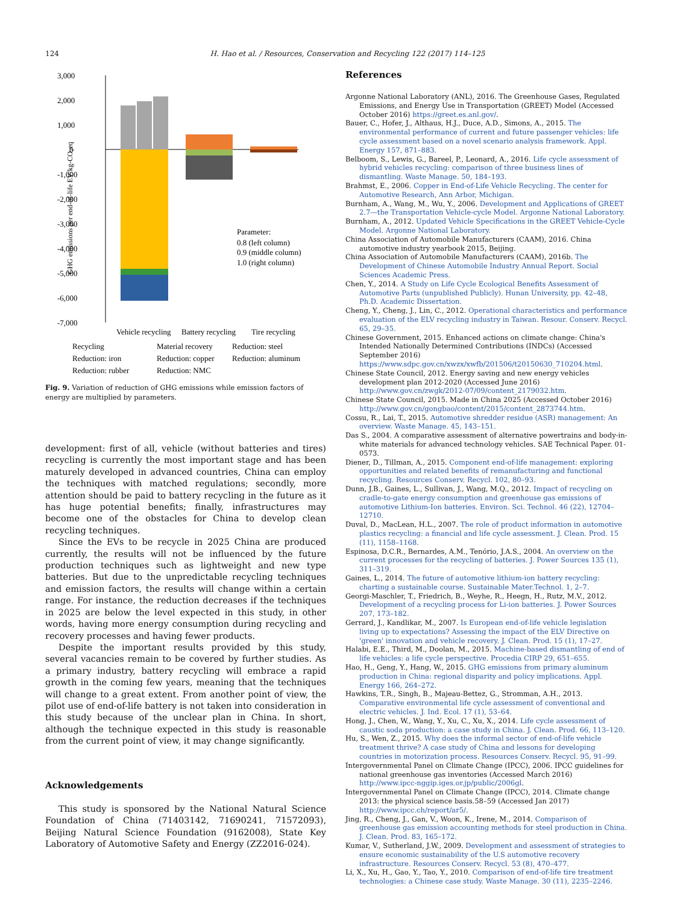124 H. Hao et al. / Resources, Conservation and Recycling 122 (2017) 114–125
3,000
2,000
1,000
0
-1,000
-2,000
-3,000
-4,000
-5,000
-6,000
-7,000
GHG emissions per end-of-life EV/kg-CO₂eq
Parameter:
0.8 (left column)
0.9 (middle column)
1.0 (right column)
Vehicle recycling
Battery recycling
Tire recycling
Recycling
Material recovery
Reduction: steel
Reduction: iron
Reduction: copper
Reduction: aluminum
Reduction: rubber
Reduction: NMC
Fig. 9. Variation of reduction of GHG emissions while emission factors of energy are multiplied by parameters.
development: first of all, vehicle (without batteries and tires) recycling is currently the most important stage and has been maturely developed in advanced countries, China can employ the techniques with matched regulations; secondly, more attention should be paid to battery recycling in the future as it has huge potential benefits; finally, infrastructures may become one of the obstacles for China to develop clean recycling techniques.
Since the EVs to be recycle in 2025 China are produced currently, the results will not be influenced by the future production techniques such as lightweight and new type batteries. But due to the unpredictable recycling techniques and emission factors, the results will change within a certain range. For instance, the reduction decreases if the techniques in 2025 are below the level expected in this study, in other words, having more energy consumption during recycling and recovery processes and having fewer products.
Despite the important results provided by this study, several vacancies remain to be covered by further studies. As a primary industry, battery recycling will embrace a rapid growth in the coming few years, meaning that the techniques will change to a great extent. From another point of view, the pilot use of end-of-life battery is not taken into consideration in this study because of the unclear plan in China. In short, although the technique expected in this study is reasonable from the current point of view, it may change significantly.
Acknowledgements
This study is sponsored by the National Natural Science Foundation of China (71403142, 71690241, 71572093), Beijing Natural Science Foundation (9162008), State Key Laboratory of Automotive Safety and Energy (ZZ2016-024).
References
Argonne National Laboratory (ANL), 2016. The Greenhouse Gases, Regulated Emissions, and Energy Use in Transportation (GREET) Model (Accessed October 2016) https://greet.es.anl.gov/.
Bauer, C., Hofer, J., Althaus, H.J., Duce, A.D., Simons, A., 2015. The environmental performance of current and future passenger vehicles: life cycle assessment based on a novel scenario analysis framework. Appl. Energy 157, 871–883.
Belboom, S., Lewis, G., Bareel, P., Leonard, A., 2016. Life cycle assessment of hybrid vehicles recycling: comparison of three business lines of dismantling. Waste Manage. 50, 184–193.
Brahmst, E., 2006. Copper in End-of-Life Vehicle Recycling. The center for Automotive Research, Ann Arbor, Michigan.
Burnham, A., Wang, M., Wu, Y., 2006. Development and Applications of GREET 2.7—the Transportation Vehicle-cycle Model. Argonne National Laboratory.
Burnham, A., 2012. Updated Vehicle Specifications in the GREET Vehicle-Cycle Model. Argonne National Laboratory.
China Association of Automobile Manufacturers (CAAM), 2016. China automotive industry yearbook 2015, Beijing.
China Association of Automobile Manufacturers (CAAM), 2016b. The Development of Chinese Automobile Industry Annual Report. Social Sciences Academic Press.
Chen, Y., 2014. A Study on Life Cycle Ecological Benefits Assessment of Automotive Parts (unpublished Publicly). Hunan University, pp. 42–48, Ph.D. Academic Dissertation.
Cheng, Y., Cheng, J., Lin, C., 2012. Operational characteristics and performance evaluation of the ELV recycling industry in Taiwan. Resour. Conserv. Recycl. 65, 29–35.
Chinese Government, 2015. Enhanced actions on climate change: China's Intended Nationally Determined Contributions (INDCs) (Accessed September 2016) https://www.sdpc.gov.cn/xwzx/xwfb/201506/t20150630_710204.html.
Chinese State Council, 2012. Energy saving and new energy vehicles development plan 2012-2020 (Accessed June 2016) http://www.gov.cn/zwgk/2012-07/09/content_2179032.htm.
Chinese State Council, 2015. Made in China 2025 (Accessed October 2016) http://www.gov.cn/gongbao/content/2015/content_2873744.htm.
Cossu, R., Lai, T., 2015. Automotive shredder residue (ASR) management: An overview. Waste Manage. 45, 143–151.
Das S., 2004. A comparative assessment of alternative powertrains and body-in-white materials for advanced technology vehicles. SAE Technical Paper. 01-0573.
Diener, D., Tillman, A., 2015. Component end-of-life management: exploring opportunities and related benefits of remanufacturing and functional recycling. Resources Conserv. Recycl. 102, 80–93.
Dunn, J.B., Gaines, L., Sullivan, J., Wang, M.Q., 2012. Impact of recycling on cradle-to-gate energy consumption and greenhouse gas emissions of automotive Lithium-Ion batteries. Environ. Sci. Technol. 46 (22), 12704–12710.
Duval, D., MacLean, H.L., 2007. The role of product information in automotive plastics recycling: a financial and life cycle assessment. J. Clean. Prod. 15 (11), 1158–1168.
Espinosa, D.C.R., Bernardes, A.M., Tenório, J.A.S., 2004. An overview on the current processes for the recycling of batteries. J. Power Sources 135 (1), 311–319.
Gaines, L., 2014. The future of automotive lithium-ion battery recycling: charting a sustainable course. Sustainable Mater.Technol. 1, 2–7.
Georgi-Maschler, T., Friedrich, B., Weyhe, R., Heegn, H., Rutz, M.V., 2012. Development of a recycling process for Li-ion batteries. J. Power Sources 207, 173–182.
Gerrard, J., Kandlikar, M., 2007. Is European end-of-life vehicle legislation living up to expectations? Assessing the impact of the ELV Directive on 'green' innovation and vehicle recovery. J. Clean. Prod. 15 (1), 17–27.
Halabi, E.E., Third, M., Doolan, M., 2015. Machine-based dismantling of end of life vehicles: a life cycle perspective. Procedia CIRP 29, 651–655.
Hao, H., Geng, Y., Hang, W., 2015. GHG emissions from primary aluminum production in China: regional disparity and policy implications. Appl. Energy 166, 264–272.
Hawkins, T.R., Singh, B., Majeau-Bettez, G., Stromman, A.H., 2013. Comparative environmental life cycle assessment of conventional and electric vehicles. J. Ind. Ecol. 17 (1), 53–64.
Hong, J., Chen, W., Wang, Y., Xu, C., Xu, X., 2014. Life cycle assessment of caustic soda production: a case study in China. J. Clean. Prod. 66, 113–120.
Hu, S., Wen, Z., 2015. Why does the informal sector of end-of-life vehicle treatment thrive? A case study of China and lessons for developing countries in motorization process. Resources Conserv. Recycl. 95, 91–99.
Intergovernmental Panel on Climate Change (IPCC), 2006. IPCC guidelines for national greenhouse gas inventories (Accessed March 2016) http://www.ipcc-nggip.iges.or.jp/public/2006gl.
Intergovernmental Panel on Climate Change (IPCC), 2014. Climate change 2013: the physical science basis.58–59 (Accessed Jan 2017) http://www.ipcc.ch/report/ar5/.
Jing, R., Cheng, J., Gan, V., Woon, K., Irene, M., 2014. Comparison of greenhouse gas emission accounting methods for steel production in China. J. Clean. Prod. 83, 165–172.
Kumar, V., Sutherland, J.W., 2009. Development and assessment of strategies to ensure economic sustainability of the U.S automotive recovery infrastructure. Resources Conserv. Recycl. 53 (8), 470–477.
Li, X., Xu, H., Gao, Y., Tao, Y., 2010. Comparison of end-of-life tire treatment technologies: a Chinese case study. Waste Manage. 30 (11), 2235–2246.